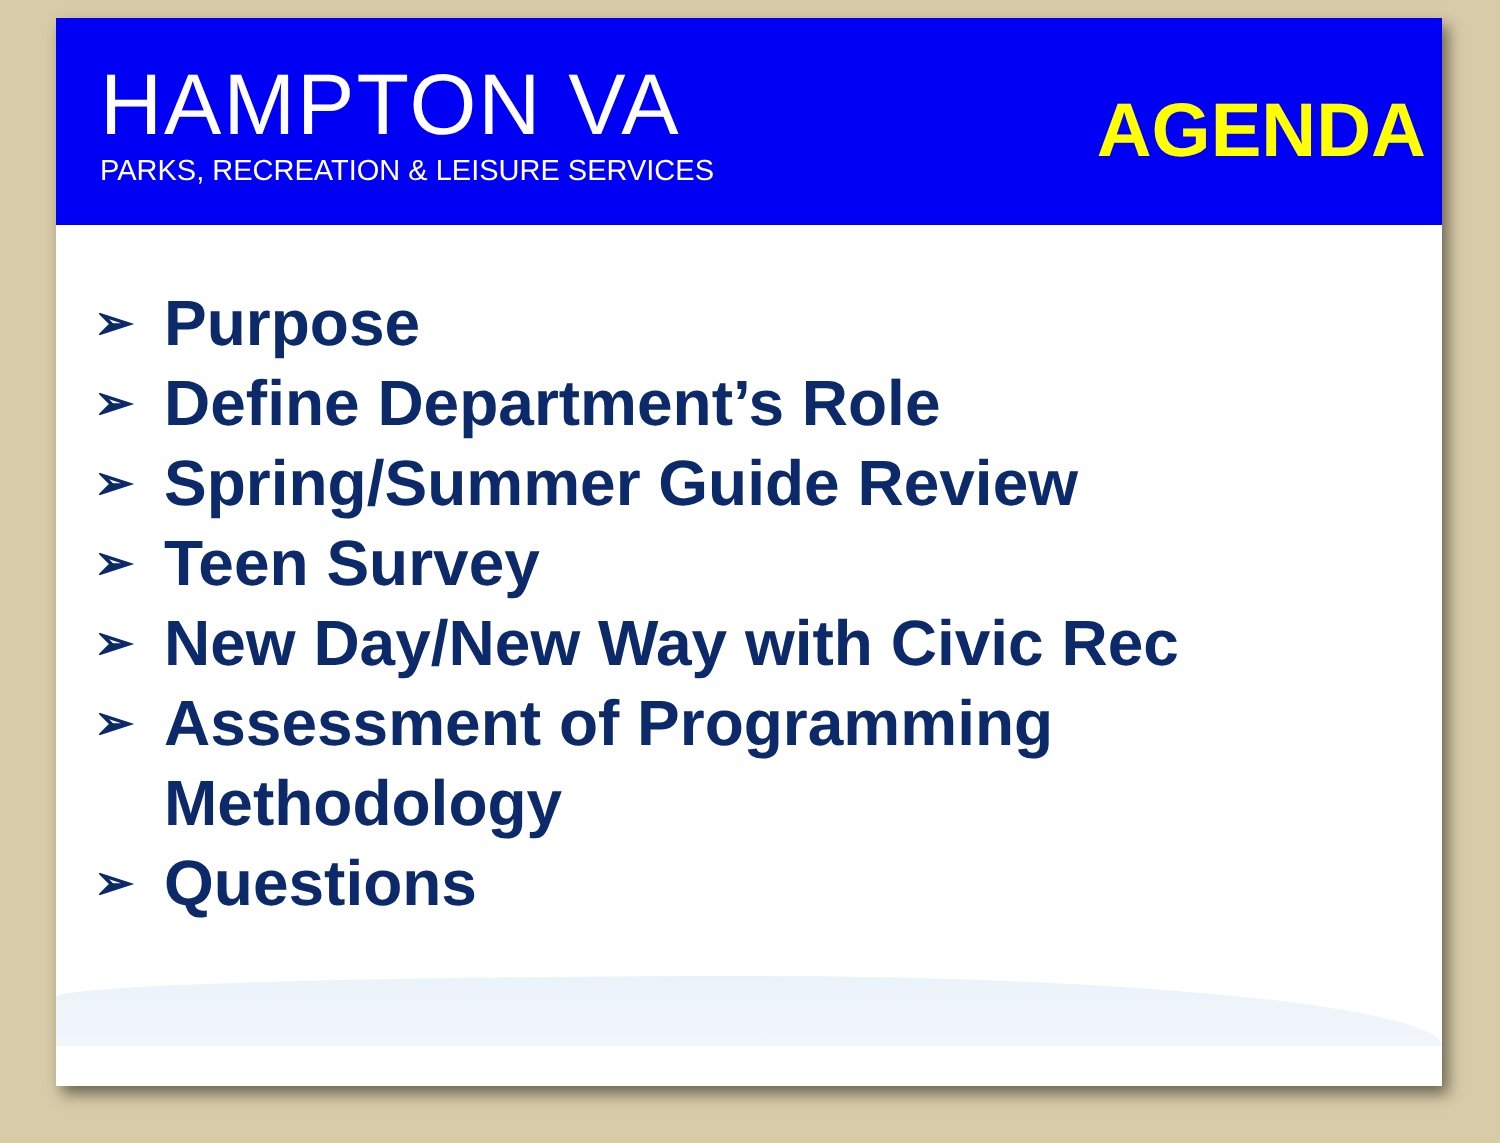HAMPTON VA
PARKS, RECREATION & LEISURE SERVICES
AGENDA
➢ Purpose
➢ Define Department’s Role
➢ Spring/Summer Guide Review
➢ Teen Survey
➢ New Day/New Way with Civic Rec
➢ Assessment of Programming Methodology
➢ Questions